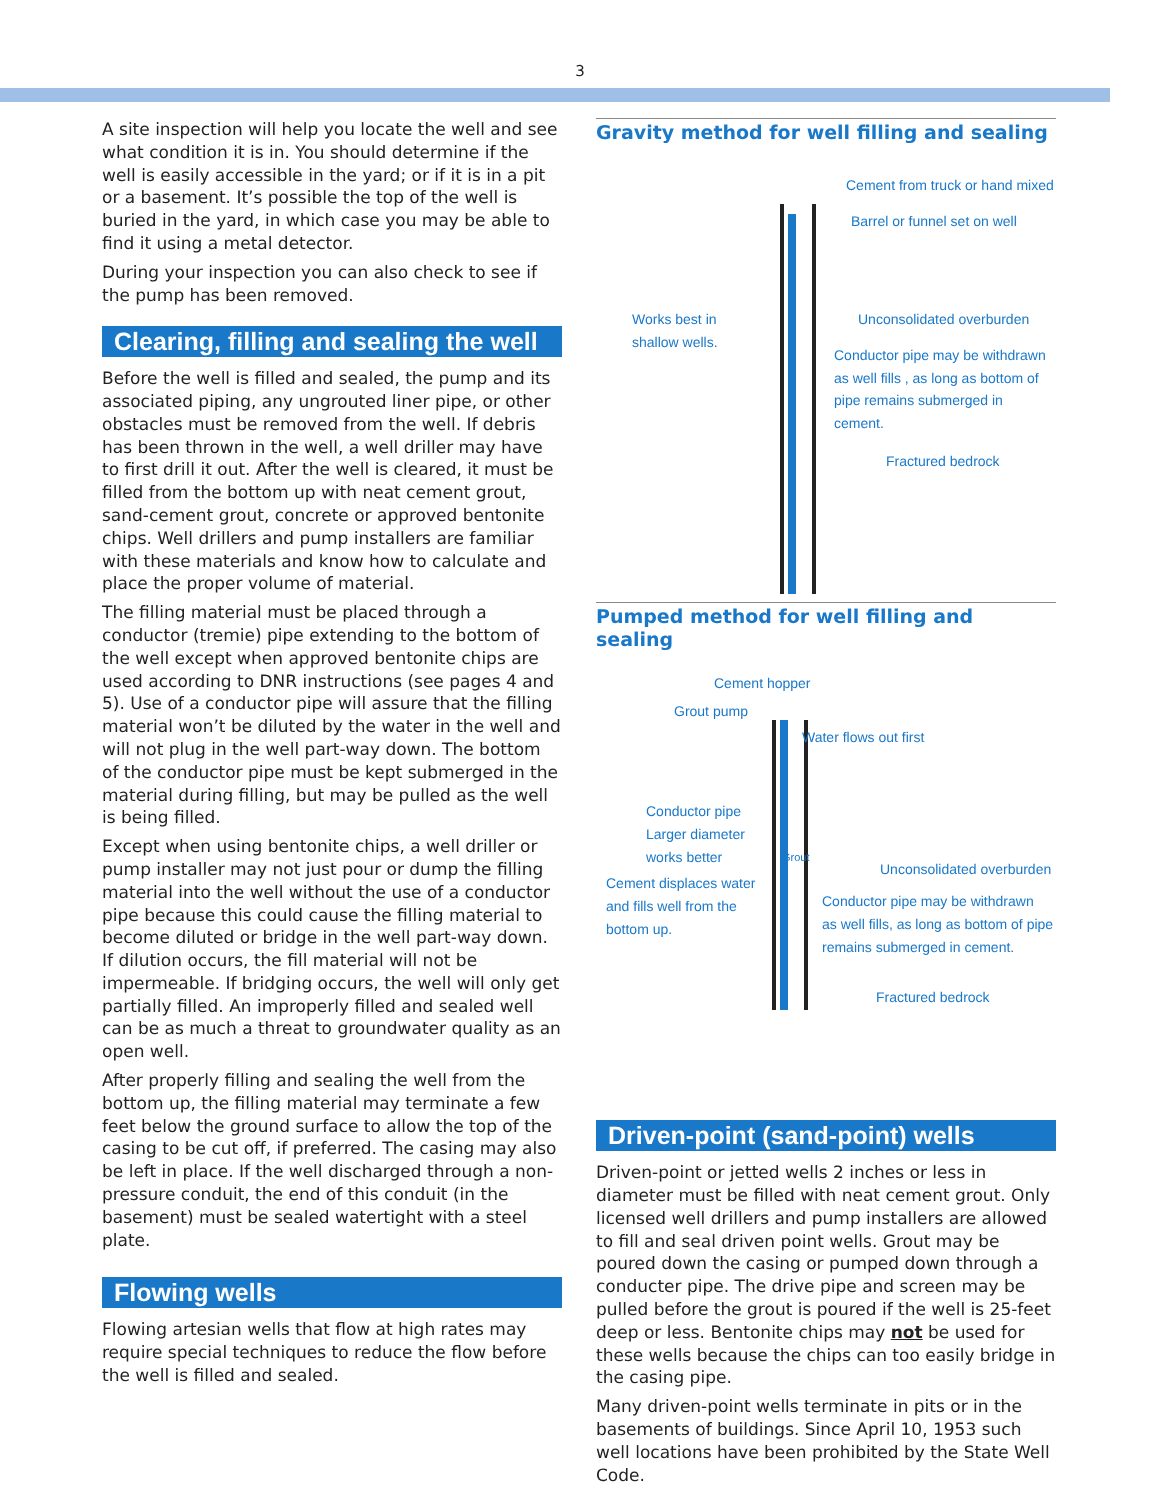3
A site inspection will help you locate the well and see what condition it is in. You should determine if the well is easily accessible in the yard; or if it is in a pit or a basement. It’s possible the top of the well is buried in the yard, in which case you may be able to find it using a metal detector.
During your inspection you can also check to see if the pump has been removed.
Clearing, filling and sealing the well
Before the well is filled and sealed, the pump and its associated piping, any ungrouted liner pipe, or other obstacles must be removed from the well. If debris has been thrown in the well, a well driller may have to first drill it out. After the well is cleared, it must be filled from the bottom up with neat cement grout, sand-cement grout, concrete or approved bentonite chips. Well drillers and pump installers are familiar with these materials and know how to calculate and place the proper volume of material.
The filling material must be placed through a conductor (tremie) pipe extending to the bottom of the well except when approved bentonite chips are used according to DNR instructions (see pages 4 and 5). Use of a conductor pipe will assure that the filling material won’t be diluted by the water in the well and will not plug in the well part-way down. The bottom of the conductor pipe must be kept submerged in the material during filling, but may be pulled as the well is being filled.
Except when using bentonite chips, a well driller or pump installer may not just pour or dump the filling material into the well without the use of a conductor pipe because this could cause the filling material to become diluted or bridge in the well part-way down. If dilution occurs, the fill material will not be impermeable. If bridging occurs, the well will only get partially filled. An improperly filled and sealed well can be as much a threat to groundwater quality as an open well.
After properly filling and sealing the well from the bottom up, the filling material may terminate a few feet below the ground surface to allow the top of the casing to be cut off, if preferred. The casing may also be left in place. If the well discharged through a non-pressure conduit, the end of this conduit (in the basement) must be sealed watertight with a steel plate.
Flowing wells
Flowing artesian wells that flow at high rates may require special techniques to reduce the flow before the well is filled and sealed.
Gravity method for well filling and sealing
Cement from truck or hand mixed
Barrel or funnel set on well
Works best in
shallow wells.
Unconsolidated overburden
Conductor pipe may be withdrawn
as well fills , as long as bottom of
pipe remains submerged in cement.
Fractured bedrock
Pumped method for well filling and sealing
Cement hopper
Grout pump
Water flows out first
Conductor pipe
Larger diameter
works better
Cement displaces water
and fills well from the
bottom up.
Grout
Unconsolidated overburden
Conductor pipe may be withdrawn
as well fills, as long as bottom of pipe
remains submerged in cement.
Fractured bedrock
Driven-point (sand-point) wells
Driven-point or jetted wells 2 inches or less in diameter must be filled with neat cement grout. Only licensed well drillers and pump installers are allowed to fill and seal driven point wells. Grout may be poured down the casing or pumped down through a conducter pipe. The drive pipe and screen may be pulled before the grout is poured if the well is 25-feet deep or less. Bentonite chips may not be used for these wells because the chips can too easily bridge in the casing pipe.
Many driven-point wells terminate in pits or in the basements of buildings. Since April 10, 1953 such well locations have been prohibited by the State Well Code.